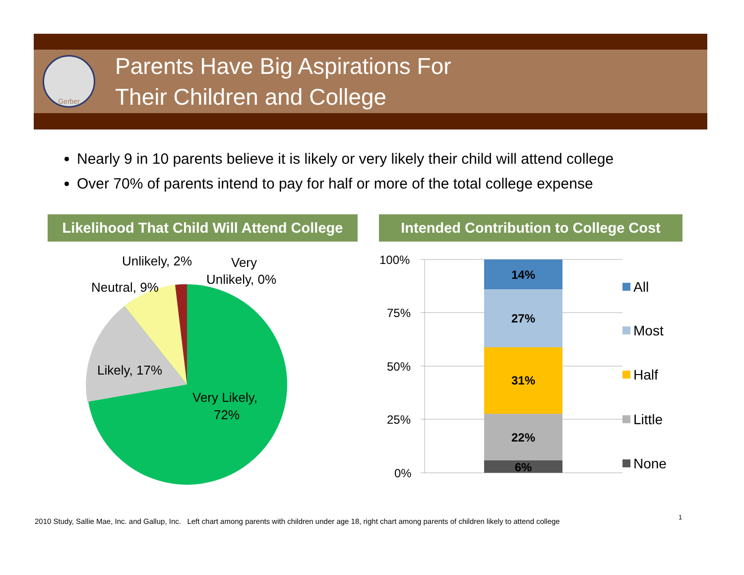Gerber
Parents Have Big Aspirations For
Their Children and College
Nearly 9 in 10 parents believe it is likely or very likely their child will attend college
Over 70% of parents intend to pay for half or more of the total college expense
Likelihood That Child Will Attend College
Intended Contribution to College Cost
Unlikely, 2%
Very
Unlikely, 0%
Neutral, 9%
Likely, 17%
Very Likely,
72%
100%
75%
50%
25%
0%
14%
27%
31%
22%
6%
All
Most
Half
Little
None
2010 Study, Sallie Mae, Inc. and Gallup, Inc. Left chart among parents with children under age 18, right chart among parents of children likely to attend college
1